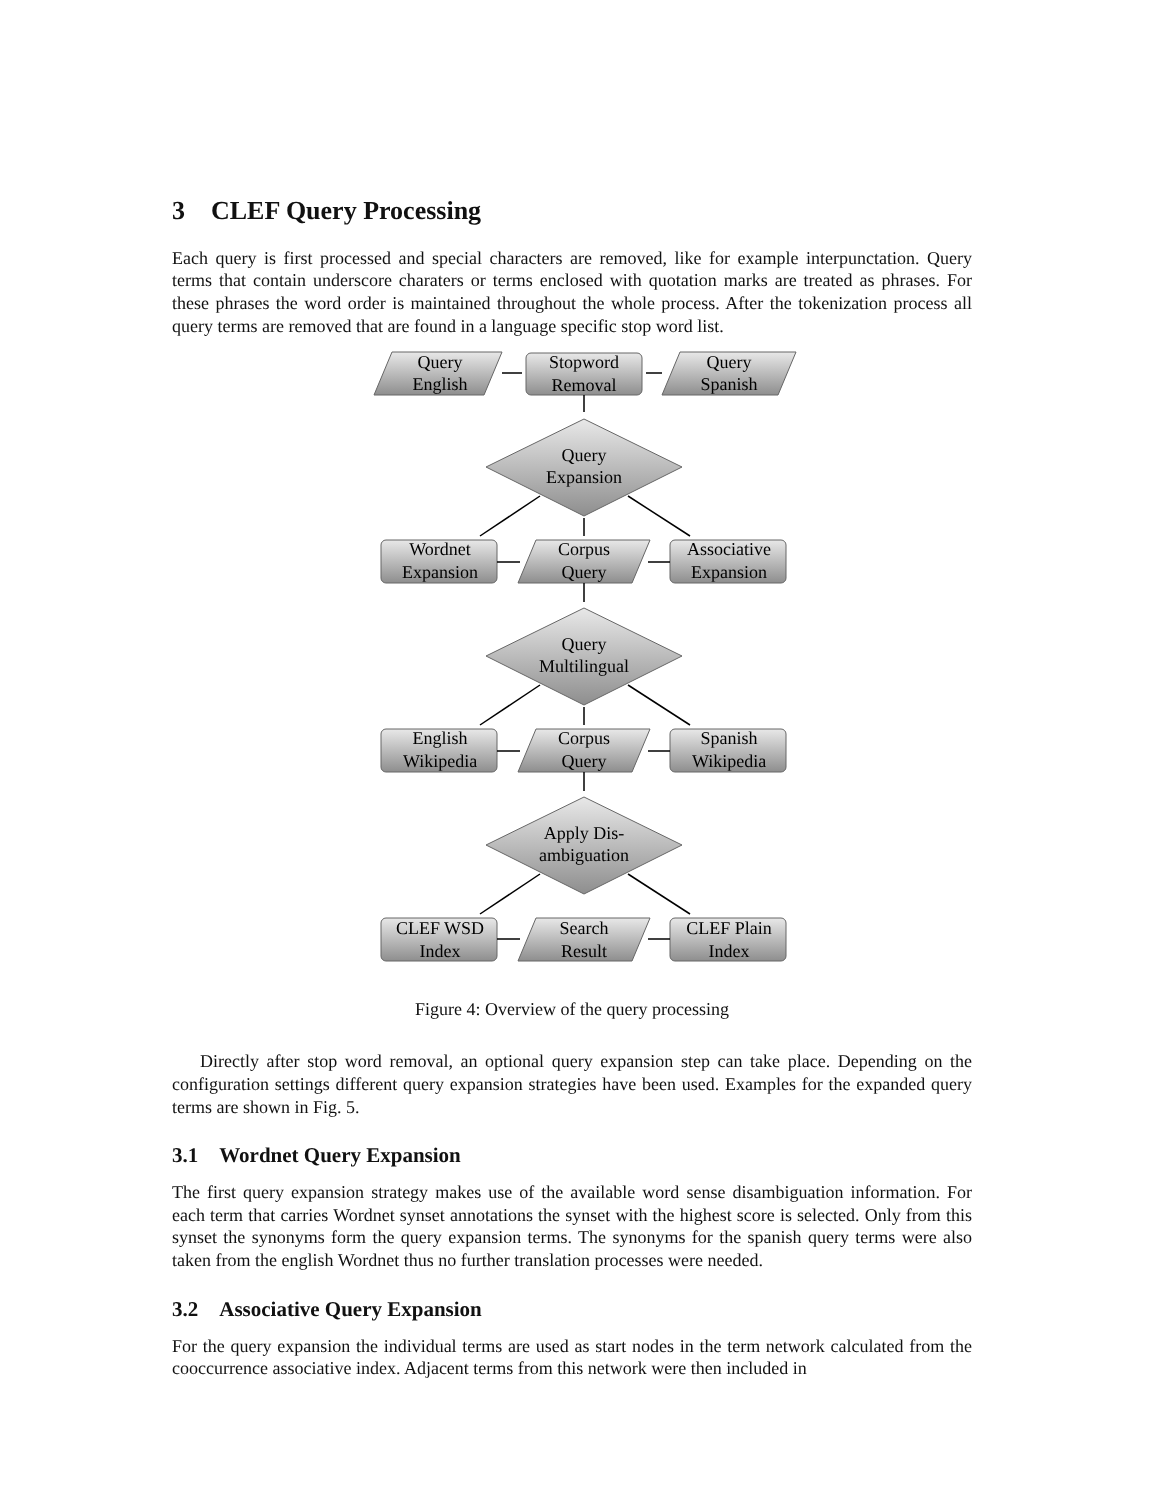3 CLEF Query Processing
Each query is first processed and special characters are removed, like for example interpunctation. Query terms that contain underscore charaters or terms enclosed with quotation marks are treated as phrases. For these phrases the word order is maintained throughout the whole process. After the tokenization process all query terms are removed that are found in a language specific stop word list.
Query
English
Stopword
Removal
Query
Spanish
Query
Expansion
Wordnet
Expansion
Corpus
Query
Associative
Expansion
Query
Multilingual
English
Wikipedia
Corpus
Query
Spanish
Wikipedia
Apply Dis-
ambiguation
CLEF WSD
Index
Search
Result
CLEF Plain
Index
Figure 4: Overview of the query processing
Directly after stop word removal, an optional query expansion step can take place. Depending on the configuration settings different query expansion strategies have been used. Examples for the expanded query terms are shown in Fig. 5.
3.1 Wordnet Query Expansion
The first query expansion strategy makes use of the available word sense disambiguation information. For each term that carries Wordnet synset annotations the synset with the highest score is selected. Only from this synset the synonyms form the query expansion terms. The synonyms for the spanish query terms were also taken from the english Wordnet thus no further translation processes were needed.
3.2 Associative Query Expansion
For the query expansion the individual terms are used as start nodes in the term network calculated from the cooccurrence associative index. Adjacent terms from this network were then included in